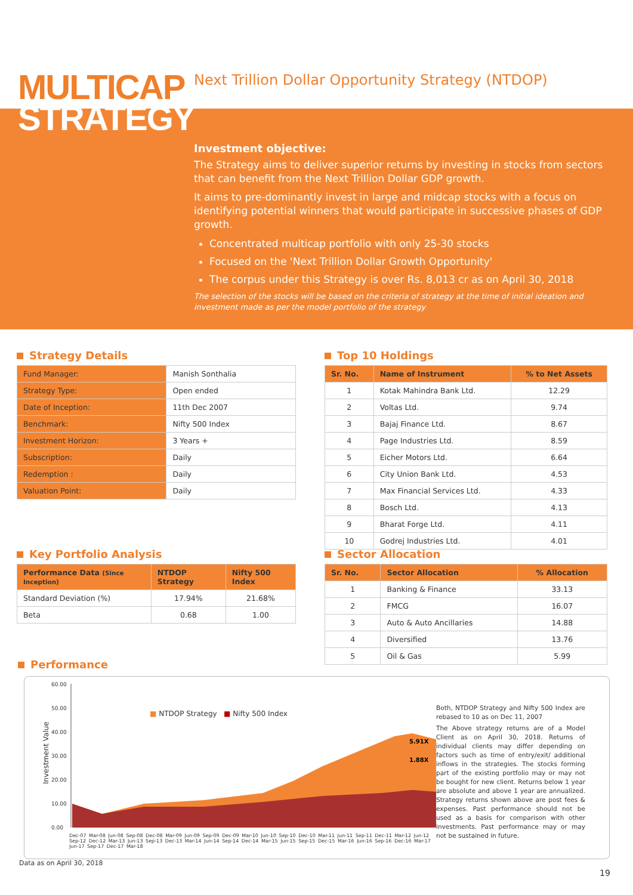MULTICAP
STRATEGY
Next Trillion Dollar Opportunity Strategy (NTDOP)
Investment objective:
The Strategy aims to deliver superior returns by investing in stocks from sectors that can benefit from the Next Trillion Dollar GDP growth.
It aims to pre-dominantly invest in large and midcap stocks with a focus on identifying potential winners that would participate in successive phases of GDP growth.
Concentrated multicap portfolio with only 25-30 stocks
Focused on the 'Next Trillion Dollar Growth Opportunity'
The corpus under this Strategy is over Rs. 8,013 cr as on April 30, 2018
The selection of the stocks will be based on the criteria of strategy at the time of initial ideation and investment made as per the model portfolio of the strategy
Strategy Details
| Fund Manager: | Manish Sonthalia |
| Strategy Type: | Open ended |
| Date of Inception: | 11th Dec 2007 |
| Benchmark: | Nifty 500 Index |
| Investment Horizon: | 3 Years + |
| Subscription: | Daily |
| Redemption : | Daily |
| Valuation Point: | Daily |
Top 10 Holdings
| Sr. No. | Name of Instrument | % to Net Assets |
| --- | --- | --- |
| 1 | Kotak Mahindra Bank Ltd. | 12.29 |
| 2 | Voltas Ltd. | 9.74 |
| 3 | Bajaj Finance Ltd. | 8.67 |
| 4 | Page Industries Ltd. | 8.59 |
| 5 | Eicher Motors Ltd. | 6.64 |
| 6 | City Union Bank Ltd. | 4.53 |
| 7 | Max Financial Services Ltd. | 4.33 |
| 8 | Bosch Ltd. | 4.13 |
| 9 | Bharat Forge Ltd. | 4.11 |
| 10 | Godrej Industries Ltd. | 4.01 |
Key Portfolio Analysis
| Performance Data (Since Inception) | NTDOP Strategy | Nifty 500 Index |
| --- | --- | --- |
| Standard Deviation (%) | 17.94% | 21.68% |
| Beta | 0.68 | 1.00 |
Sector Allocation
| Sr. No. | Sector Allocation | % Allocation |
| --- | --- | --- |
| 1 | Banking & Finance | 33.13 |
| 2 | FMCG | 16.07 |
| 3 | Auto & Auto Ancillaries | 14.88 |
| 4 | Diversified | 13.76 |
| 5 | Oil & Gas | 5.99 |
Performance
60.00
50.00
40.00
30.00
20.00
10.00
0.00
Investment Value
5.91X
1.88X
■ NTDOP Strategy ■ Nifty 500 Index
Dec-07 Mar-08 Jun-08 Sep-08 Dec-08 Mar-09 Jun-09 Sep-09 Dec-09 Mar-10 Jun-10 Sep-10 Dec-10 Mar-11 Jun-11 Sep-11 Dec-11 Mar-12 Jun-12 Sep-12 Dec-12 Mar-13 Jun-13 Sep-13 Dec-13 Mar-14 Jun-14 Sep-14 Dec-14 Mar-15 Jun-15 Sep-15 Dec-15 Mar-16 Jun-16 Sep-16 Dec-16 Mar-17 Jun-17 Sep-17 Dec-17 Mar-18
Both, NTDOP Strategy and Nifty 500 Index are rebased to 10 as on Dec 11, 2007
The Above strategy returns are of a Model Client as on April 30, 2018. Returns of individual clients may differ depending on factors such as time of entry/exit/ additional inflows in the strategies. The stocks forming part of the existing portfolio may or may not be bought for new client. Returns below 1 year are absolute and above 1 year are annualized. Strategy returns shown above are post fees & expenses. Past performance should not be used as a basis for comparison with other investments. Past performance may or may not be sustained in future.
Data as on April 30, 2018
19